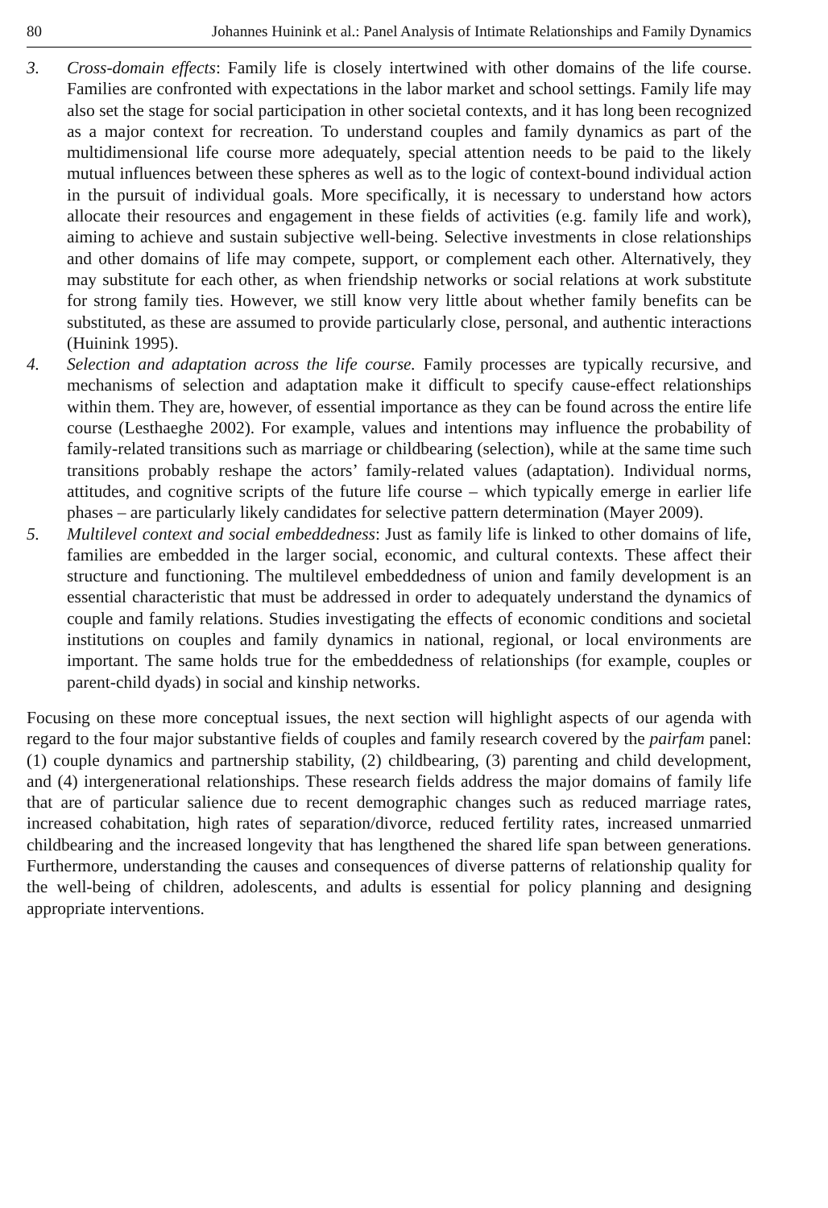80 Johannes Huinink et al.: Panel Analysis of Intimate Relationships and Family Dynamics
3. Cross-domain effects: Family life is closely intertwined with other domains of the life course. Families are confronted with expectations in the labor market and school settings. Family life may also set the stage for social participation in other societal contexts, and it has long been recognized as a major context for recreation. To understand couples and family dynamics as part of the multidimensional life course more adequately, special attention needs to be paid to the likely mutual influences between these spheres as well as to the logic of context-bound individual action in the pursuit of individual goals. More specifically, it is necessary to understand how actors allocate their resources and engagement in these fields of activities (e.g. family life and work), aiming to achieve and sustain subjective well-being. Selective investments in close relationships and other domains of life may compete, support, or complement each other. Alternatively, they may substitute for each other, as when friendship networks or social relations at work substitute for strong family ties. However, we still know very little about whether family benefits can be substituted, as these are assumed to provide particularly close, personal, and authentic interactions (Huinink 1995).
4. Selection and adaptation across the life course. Family processes are typically recursive, and mechanisms of selection and adaptation make it difficult to specify cause-effect relationships within them. They are, however, of essential importance as they can be found across the entire life course (Lesthaeghe 2002). For example, values and intentions may influence the probability of family-related transitions such as marriage or childbearing (selection), while at the same time such transitions probably reshape the actors’ family-related values (adaptation). Individual norms, attitudes, and cognitive scripts of the future life course – which typically emerge in earlier life phases – are particularly likely candidates for selective pattern determination (Mayer 2009).
5. Multilevel context and social embeddedness: Just as family life is linked to other domains of life, families are embedded in the larger social, economic, and cultural contexts. These affect their structure and functioning. The multilevel embeddedness of union and family development is an essential characteristic that must be addressed in order to adequately understand the dynamics of couple and family relations. Studies investigating the effects of economic conditions and societal institutions on couples and family dynamics in national, regional, or local environments are important. The same holds true for the embeddedness of relationships (for example, couples or parent-child dyads) in social and kinship networks.
Focusing on these more conceptual issues, the next section will highlight aspects of our agenda with regard to the four major substantive fields of couples and family research covered by the pairfam panel: (1) couple dynamics and partnership stability, (2) childbearing, (3) parenting and child development, and (4) intergenerational relationships. These research fields address the major domains of family life that are of particular salience due to recent demographic changes such as reduced marriage rates, increased cohabitation, high rates of separation/divorce, reduced fertility rates, increased unmarried childbearing and the increased longevity that has lengthened the shared life span between generations. Furthermore, understanding the causes and consequences of diverse patterns of relationship quality for the well-being of children, adolescents, and adults is essential for policy planning and designing appropriate interventions.